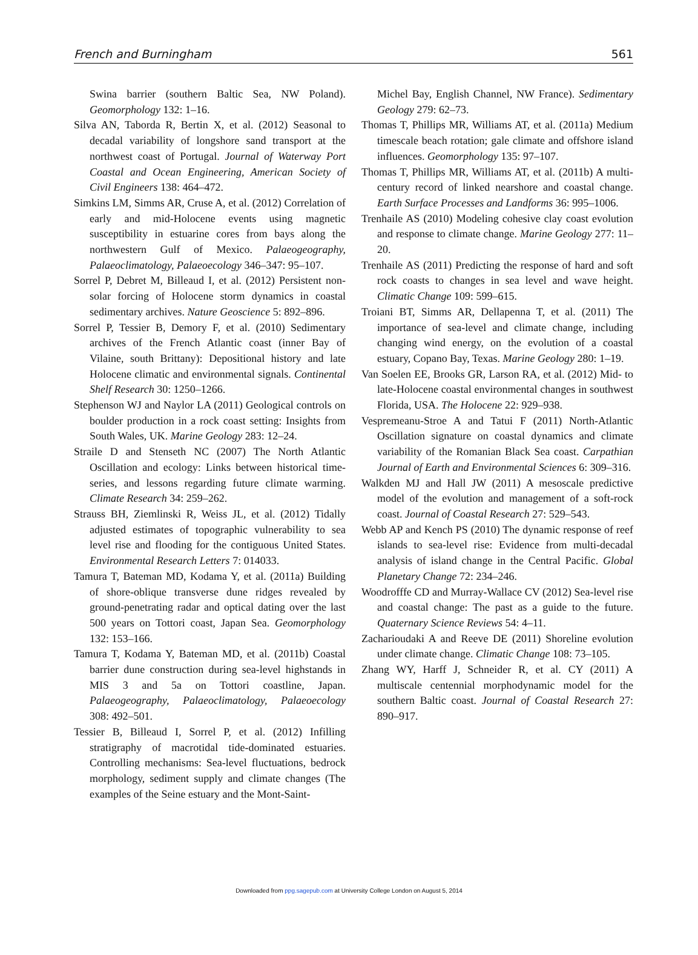French and Burningham 561
Swina barrier (southern Baltic Sea, NW Poland). Geomorphology 132: 1–16.
Silva AN, Taborda R, Bertin X, et al. (2012) Seasonal to decadal variability of longshore sand transport at the northwest coast of Portugal. Journal of Waterway Port Coastal and Ocean Engineering, American Society of Civil Engineers 138: 464–472.
Simkins LM, Simms AR, Cruse A, et al. (2012) Correlation of early and mid-Holocene events using magnetic susceptibility in estuarine cores from bays along the northwestern Gulf of Mexico. Palaeogeography, Palaeoclimatology, Palaeoecology 346–347: 95–107.
Sorrel P, Debret M, Billeaud I, et al. (2012) Persistent non-solar forcing of Holocene storm dynamics in coastal sedimentary archives. Nature Geoscience 5: 892–896.
Sorrel P, Tessier B, Demory F, et al. (2010) Sedimentary archives of the French Atlantic coast (inner Bay of Vilaine, south Brittany): Depositional history and late Holocene climatic and environmental signals. Continental Shelf Research 30: 1250–1266.
Stephenson WJ and Naylor LA (2011) Geological controls on boulder production in a rock coast setting: Insights from South Wales, UK. Marine Geology 283: 12–24.
Straile D and Stenseth NC (2007) The North Atlantic Oscillation and ecology: Links between historical time-series, and lessons regarding future climate warming. Climate Research 34: 259–262.
Strauss BH, Ziemlinski R, Weiss JL, et al. (2012) Tidally adjusted estimates of topographic vulnerability to sea level rise and flooding for the contiguous United States. Environmental Research Letters 7: 014033.
Tamura T, Bateman MD, Kodama Y, et al. (2011a) Building of shore-oblique transverse dune ridges revealed by ground-penetrating radar and optical dating over the last 500 years on Tottori coast, Japan Sea. Geomorphology 132: 153–166.
Tamura T, Kodama Y, Bateman MD, et al. (2011b) Coastal barrier dune construction during sea-level highstands in MIS 3 and 5a on Tottori coastline, Japan. Palaeogeography, Palaeoclimatology, Palaeoecology 308: 492–501.
Tessier B, Billeaud I, Sorrel P, et al. (2012) Infilling stratigraphy of macrotidal tide-dominated estuaries. Controlling mechanisms: Sea-level fluctuations, bedrock morphology, sediment supply and climate changes (The examples of the Seine estuary and the Mont-Saint-
Michel Bay, English Channel, NW France). Sedimentary Geology 279: 62–73.
Thomas T, Phillips MR, Williams AT, et al. (2011a) Medium timescale beach rotation; gale climate and offshore island influences. Geomorphology 135: 97–107.
Thomas T, Phillips MR, Williams AT, et al. (2011b) A multi-century record of linked nearshore and coastal change. Earth Surface Processes and Landforms 36: 995–1006.
Trenhaile AS (2010) Modeling cohesive clay coast evolution and response to climate change. Marine Geology 277: 11–20.
Trenhaile AS (2011) Predicting the response of hard and soft rock coasts to changes in sea level and wave height. Climatic Change 109: 599–615.
Troiani BT, Simms AR, Dellapenna T, et al. (2011) The importance of sea-level and climate change, including changing wind energy, on the evolution of a coastal estuary, Copano Bay, Texas. Marine Geology 280: 1–19.
Van Soelen EE, Brooks GR, Larson RA, et al. (2012) Mid- to late-Holocene coastal environmental changes in southwest Florida, USA. The Holocene 22: 929–938.
Vespremeanu-Stroe A and Tatui F (2011) North-Atlantic Oscillation signature on coastal dynamics and climate variability of the Romanian Black Sea coast. Carpathian Journal of Earth and Environmental Sciences 6: 309–316.
Walkden MJ and Hall JW (2011) A mesoscale predictive model of the evolution and management of a soft-rock coast. Journal of Coastal Research 27: 529–543.
Webb AP and Kench PS (2010) The dynamic response of reef islands to sea-level rise: Evidence from multi-decadal analysis of island change in the Central Pacific. Global Planetary Change 72: 234–246.
Woodrofffe CD and Murray-Wallace CV (2012) Sea-level rise and coastal change: The past as a guide to the future. Quaternary Science Reviews 54: 4–11.
Zacharioudaki A and Reeve DE (2011) Shoreline evolution under climate change. Climatic Change 108: 73–105.
Zhang WY, Harff J, Schneider R, et al. CY (2011) A multiscale centennial morphodynamic model for the southern Baltic coast. Journal of Coastal Research 27: 890–917.
Downloaded from ppg.sagepub.com at University College London on August 5, 2014